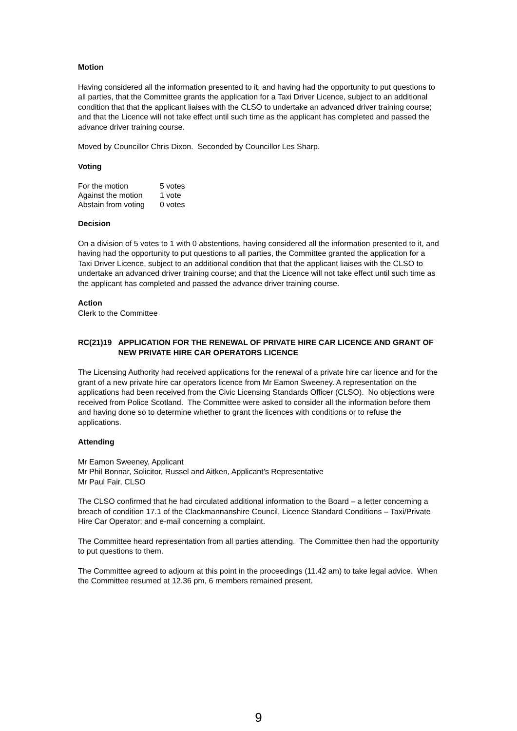Motion
Having considered all the information presented to it, and having had the opportunity to put questions to all parties, that the Committee grants the application for a Taxi Driver Licence, subject to an additional condition that that the applicant liaises with the CLSO to undertake an advanced driver training course; and that the Licence will not take effect until such time as the applicant has completed and passed the advance driver training course.
Moved by Councillor Chris Dixon. Seconded by Councillor Les Sharp.
Voting
| For the motion | 5 votes |
| Against the motion | 1 vote |
| Abstain from voting | 0 votes |
Decision
On a division of 5 votes to 1 with 0 abstentions, having considered all the information presented to it, and having had the opportunity to put questions to all parties, the Committee granted the application for a Taxi Driver Licence, subject to an additional condition that that the applicant liaises with the CLSO to undertake an advanced driver training course; and that the Licence will not take effect until such time as the applicant has completed and passed the advance driver training course.
Action
Clerk to the Committee
RC(21)19 APPLICATION FOR THE RENEWAL OF PRIVATE HIRE CAR LICENCE AND GRANT OF NEW PRIVATE HIRE CAR OPERATORS LICENCE
The Licensing Authority had received applications for the renewal of a private hire car licence and for the grant of a new private hire car operators licence from Mr Eamon Sweeney. A representation on the applications had been received from the Civic Licensing Standards Officer (CLSO). No objections were received from Police Scotland. The Committee were asked to consider all the information before them and having done so to determine whether to grant the licences with conditions or to refuse the applications.
Attending
Mr Eamon Sweeney, Applicant
Mr Phil Bonnar, Solicitor, Russel and Aitken, Applicant’s Representative
Mr Paul Fair, CLSO
The CLSO confirmed that he had circulated additional information to the Board – a letter concerning a breach of condition 17.1 of the Clackmannanshire Council, Licence Standard Conditions – Taxi/Private Hire Car Operator; and e-mail concerning a complaint.
The Committee heard representation from all parties attending. The Committee then had the opportunity to put questions to them.
The Committee agreed to adjourn at this point in the proceedings (11.42 am) to take legal advice. When the Committee resumed at 12.36 pm, 6 members remained present.
9